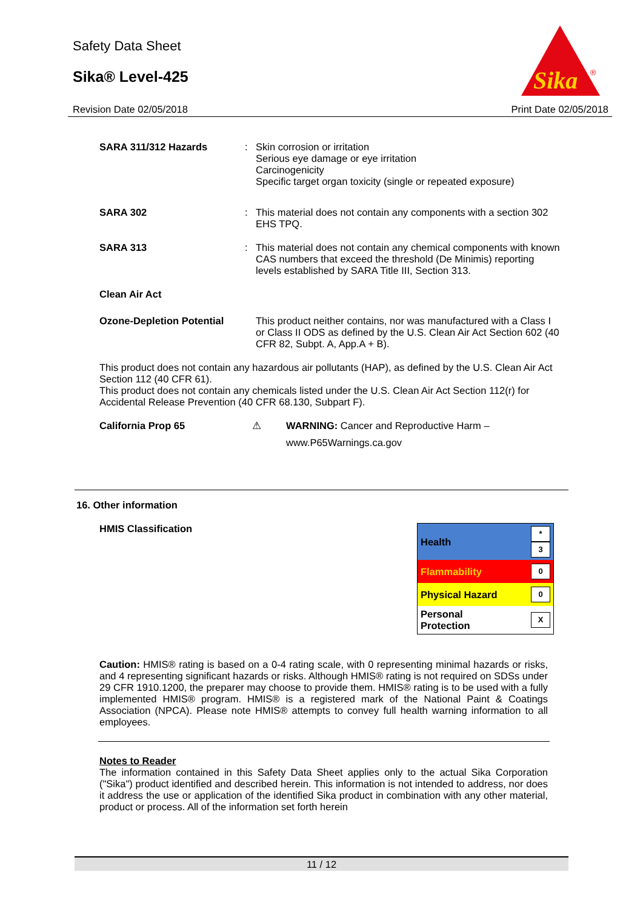Safety Data Sheet
Sika® Level-425
Revision Date 02/05/2018 Print Date 02/05/2018
Sika
®
SARA 311/312 Hazards : Skin corrosion or irritation
Serious eye damage or eye irritation
Carcinogenicity
Specific target organ toxicity (single or repeated exposure)
SARA 302 : This material does not contain any components with a section 302 EHS TPQ.
SARA 313 : This material does not contain any chemical components with known CAS numbers that exceed the threshold (De Minimis) reporting levels established by SARA Title III, Section 313.
Clean Air Act
Ozone-Depletion Potential
This product neither contains, nor was manufactured with a Class I or Class II ODS as defined by the U.S. Clean Air Act Section 602 (40 CFR 82, Subpt. A, App.A + B).
This product does not contain any hazardous air pollutants (HAP), as defined by the U.S. Clean Air Act Section 112 (40 CFR 61).
This product does not contain any chemicals listed under the U.S. Clean Air Act Section 112(r) for Accidental Release Prevention (40 CFR 68.130, Subpart F).
California Prop 65 ⚠ WARNING: Cancer and Reproductive Harm –
www.P65Warnings.ca.gov
16. Other information
HMIS Classification
| Health | * 3 |
| Flammability | 0 |
| Physical Hazard | 0 |
| Personal Protection | X |
Caution: HMIS® rating is based on a 0-4 rating scale, with 0 representing minimal hazards or risks, and 4 representing significant hazards or risks. Although HMIS® rating is not required on SDSs under 29 CFR 1910.1200, the preparer may choose to provide them. HMIS® rating is to be used with a fully implemented HMIS® program. HMIS® is a registered mark of the National Paint & Coatings Association (NPCA). Please note HMIS® attempts to convey full health warning information to all employees.
Notes to Reader
The information contained in this Safety Data Sheet applies only to the actual Sika Corporation ("Sika") product identified and described herein. This information is not intended to address, nor does it address the use or application of the identified Sika product in combination with any other material, product or process. All of the information set forth herein
11 / 12